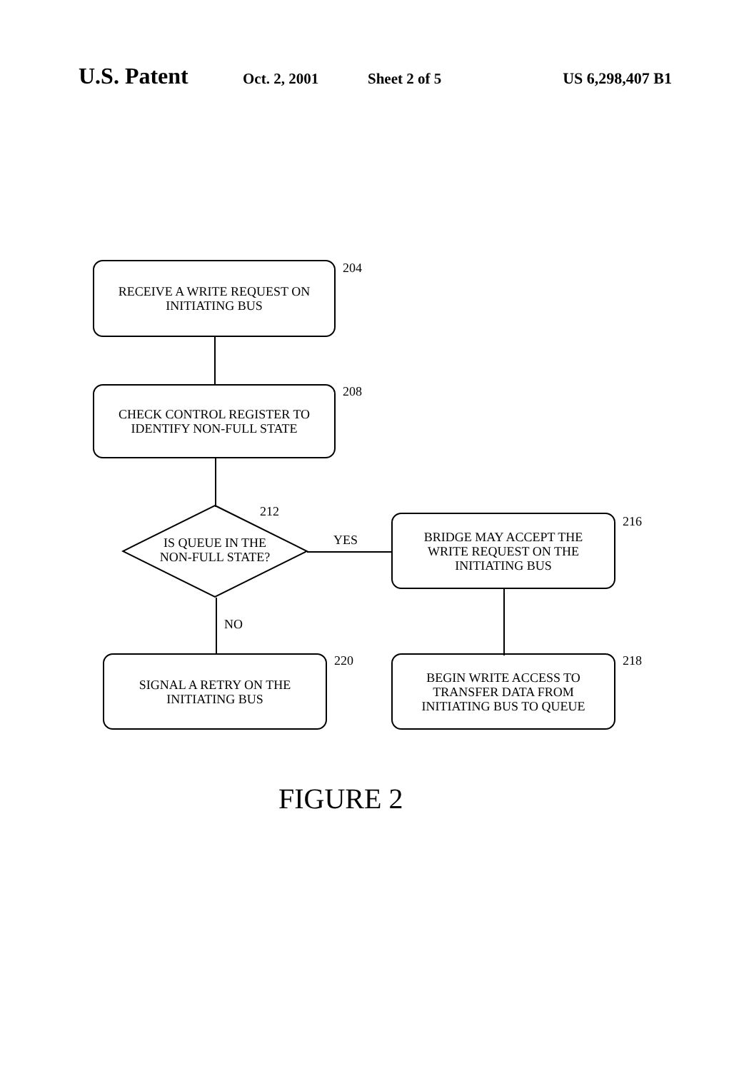U.S. Patent Oct. 2, 2001 Sheet 2 of 5 US 6,298,407 B1
RECEIVE A WRITE REQUEST ON
INITIATING BUS
204
CHECK CONTROL REGISTER TO
IDENTIFY NON-FULL STATE
208
212
IS QUEUE IN THE
NON-FULL STATE?
YES
BRIDGE MAY ACCEPT THE
WRITE REQUEST ON THE
INITIATING BUS
216
NO
SIGNAL A RETRY ON THE
INITIATING BUS
220
BEGIN WRITE ACCESS TO
TRANSFER DATA FROM
INITIATING BUS TO QUEUE
218
FIGURE 2